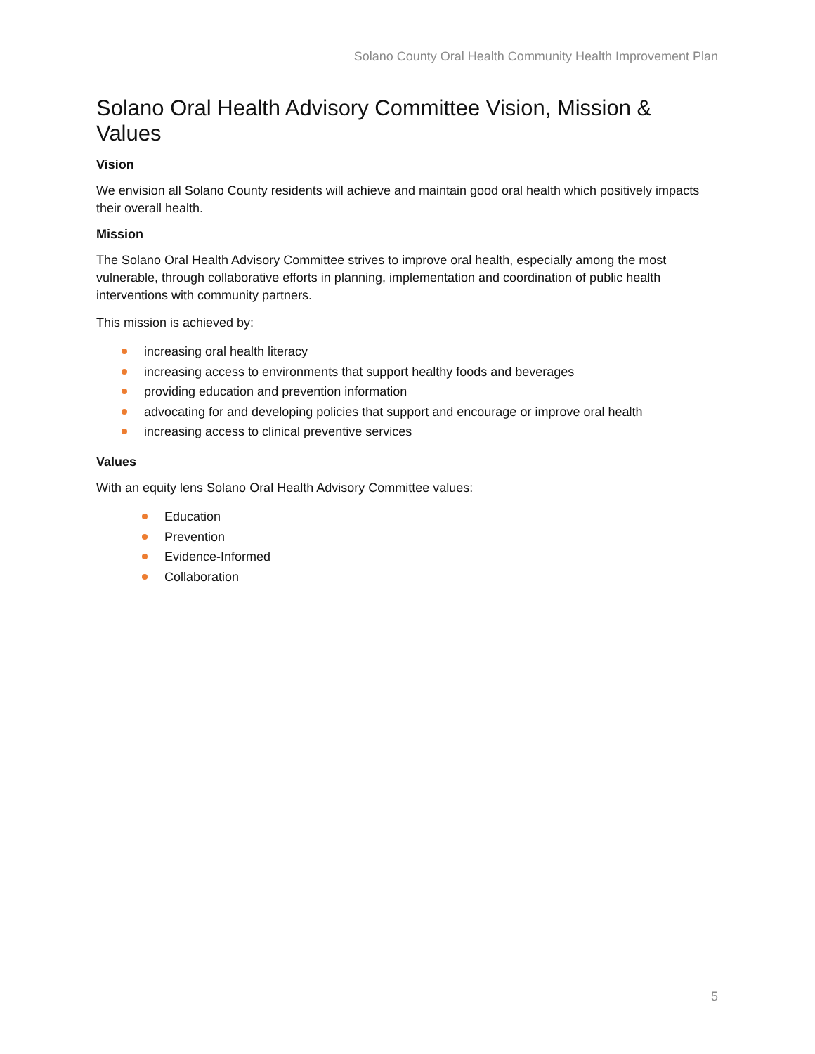Solano County Oral Health Community Health Improvement Plan
Solano Oral Health Advisory Committee Vision, Mission & Values
Vision
We envision all Solano County residents will achieve and maintain good oral health which positively impacts their overall health.
Mission
The Solano Oral Health Advisory Committee strives to improve oral health, especially among the most vulnerable, through collaborative efforts in planning, implementation and coordination of public health interventions with community partners.
This mission is achieved by:
increasing oral health literacy
increasing access to environments that support healthy foods and beverages
providing education and prevention information
advocating for and developing policies that support and encourage or improve oral health
increasing access to clinical preventive services
Values
With an equity lens Solano Oral Health Advisory Committee values:
Education
Prevention
Evidence-Informed
Collaboration
5